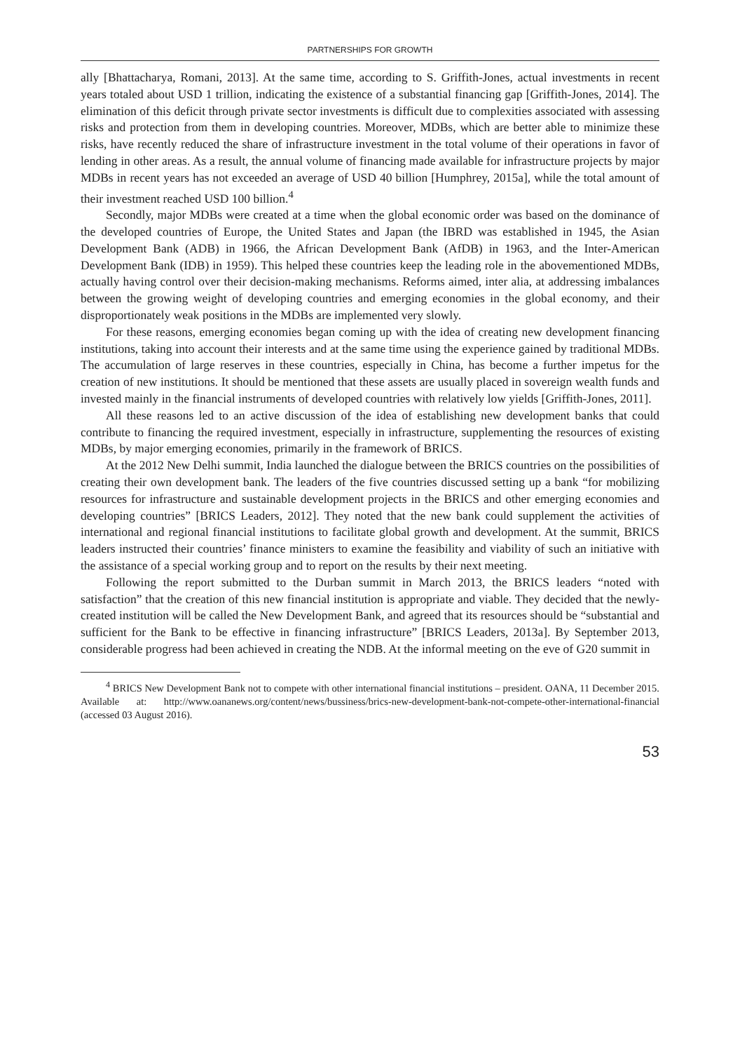PARTNERSHIPS FOR GROWTH
ally [Bhattacharya, Romani, 2013]. At the same time, according to S. Griffith-Jones, actual investments in recent years totaled about USD 1 trillion, indicating the existence of a substantial financing gap [Griffith-Jones, 2014]. The elimination of this deficit through private sector investments is difficult due to complexities associated with assessing risks and protection from them in developing countries. Moreover, MDBs, which are better able to minimize these risks, have recently reduced the share of infrastructure investment in the total volume of their operations in favor of lending in other areas. As a result, the annual volume of financing made available for infrastructure projects by major MDBs in recent years has not exceeded an average of USD 40 billion [Humphrey, 2015a], while the total amount of their investment reached USD 100 billion.<sup>4</sup>
Secondly, major MDBs were created at a time when the global economic order was based on the dominance of the developed countries of Europe, the United States and Japan (the IBRD was established in 1945, the Asian Development Bank (ADB) in 1966, the African Development Bank (AfDB) in 1963, and the Inter-American Development Bank (IDB) in 1959). This helped these countries keep the leading role in the abovementioned MDBs, actually having control over their decision-making mechanisms. Reforms aimed, inter alia, at addressing imbalances between the growing weight of developing countries and emerging economies in the global economy, and their disproportionately weak positions in the MDBs are implemented very slowly.
For these reasons, emerging economies began coming up with the idea of creating new development financing institutions, taking into account their interests and at the same time using the experience gained by traditional MDBs. The accumulation of large reserves in these countries, especially in China, has become a further impetus for the creation of new institutions. It should be mentioned that these assets are usually placed in sovereign wealth funds and invested mainly in the financial instruments of developed countries with relatively low yields [Griffith-Jones, 2011].
All these reasons led to an active discussion of the idea of establishing new development banks that could contribute to financing the required investment, especially in infrastructure, supplementing the resources of existing MDBs, by major emerging economies, primarily in the framework of BRICS.
At the 2012 New Delhi summit, India launched the dialogue between the BRICS countries on the possibilities of creating their own development bank. The leaders of the five countries discussed setting up a bank “for mobilizing resources for infrastructure and sustainable development projects in the BRICS and other emerging economies and developing countries” [BRICS Leaders, 2012]. They noted that the new bank could supplement the activities of international and regional financial institutions to facilitate global growth and development. At the summit, BRICS leaders instructed their countries’ finance ministers to examine the feasibility and viability of such an initiative with the assistance of a special working group and to report on the results by their next meeting.
Following the report submitted to the Durban summit in March 2013, the BRICS leaders “noted with satisfaction” that the creation of this new financial institution is appropriate and viable. They decided that the newly-created institution will be called the New Development Bank, and agreed that its resources should be “substantial and sufficient for the Bank to be effective in financing infrastructure” [BRICS Leaders, 2013a]. By September 2013, considerable progress had been achieved in creating the NDB. At the informal meeting on the eve of G20 summit in
<sup>4</sup> BRICS New Development Bank not to compete with other international financial institutions – president. OANA, 11 December 2015. Available at: http://www.oananews.org/content/news/bussiness/brics-new-development-bank-not-compete-other-international-financial (accessed 03 August 2016).
53